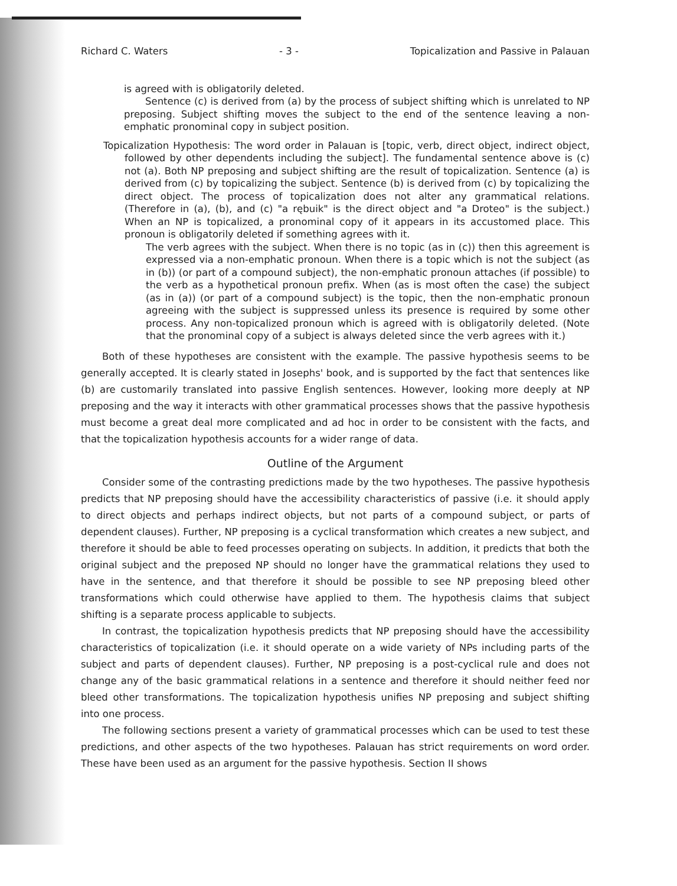Richard C. Waters - 3 - Topicalization and Passive in Palauan
is agreed with is obligatorily deleted.
Sentence (c) is derived from (a) by the process of subject shifting which is unrelated to NP preposing. Subject shifting moves the subject to the end of the sentence leaving a non-emphatic pronominal copy in subject position.
Topicalization Hypothesis: The word order in Palauan is [topic, verb, direct object, indirect object, followed by other dependents including the subject]. The fundamental sentence above is (c) not (a). Both NP preposing and subject shifting are the result of topicalization. Sentence (a) is derived from (c) by topicalizing the subject. Sentence (b) is derived from (c) by topicalizing the direct object. The process of topicalization does not alter any grammatical relations. (Therefore in (a), (b), and (c) "a rębuik" is the direct object and "a Droteo" is the subject.) When an NP is topicalized, a pronominal copy of it appears in its accustomed place. This pronoun is obligatorily deleted if something agrees with it.
The verb agrees with the subject. When there is no topic (as in (c)) then this agreement is expressed via a non-emphatic pronoun. When there is a topic which is not the subject (as in (b)) (or part of a compound subject), the non-emphatic pronoun attaches (if possible) to the verb as a hypothetical pronoun prefix. When (as is most often the case) the subject (as in (a)) (or part of a compound subject) is the topic, then the non-emphatic pronoun agreeing with the subject is suppressed unless its presence is required by some other process. Any non-topicalized pronoun which is agreed with is obligatorily deleted. (Note that the pronominal copy of a subject is always deleted since the verb agrees with it.)
Both of these hypotheses are consistent with the example. The passive hypothesis seems to be generally accepted. It is clearly stated in Josephs' book, and is supported by the fact that sentences like (b) are customarily translated into passive English sentences. However, looking more deeply at NP preposing and the way it interacts with other grammatical processes shows that the passive hypothesis must become a great deal more complicated and ad hoc in order to be consistent with the facts, and that the topicalization hypothesis accounts for a wider range of data.
Outline of the Argument
Consider some of the contrasting predictions made by the two hypotheses. The passive hypothesis predicts that NP preposing should have the accessibility characteristics of passive (i.e. it should apply to direct objects and perhaps indirect objects, but not parts of a compound subject, or parts of dependent clauses). Further, NP preposing is a cyclical transformation which creates a new subject, and therefore it should be able to feed processes operating on subjects. In addition, it predicts that both the original subject and the preposed NP should no longer have the grammatical relations they used to have in the sentence, and that therefore it should be possible to see NP preposing bleed other transformations which could otherwise have applied to them. The hypothesis claims that subject shifting is a separate process applicable to subjects.
In contrast, the topicalization hypothesis predicts that NP preposing should have the accessibility characteristics of topicalization (i.e. it should operate on a wide variety of NPs including parts of the subject and parts of dependent clauses). Further, NP preposing is a post-cyclical rule and does not change any of the basic grammatical relations in a sentence and therefore it should neither feed nor bleed other transformations. The topicalization hypothesis unifies NP preposing and subject shifting into one process.
The following sections present a variety of grammatical processes which can be used to test these predictions, and other aspects of the two hypotheses. Palauan has strict requirements on word order. These have been used as an argument for the passive hypothesis. Section II shows